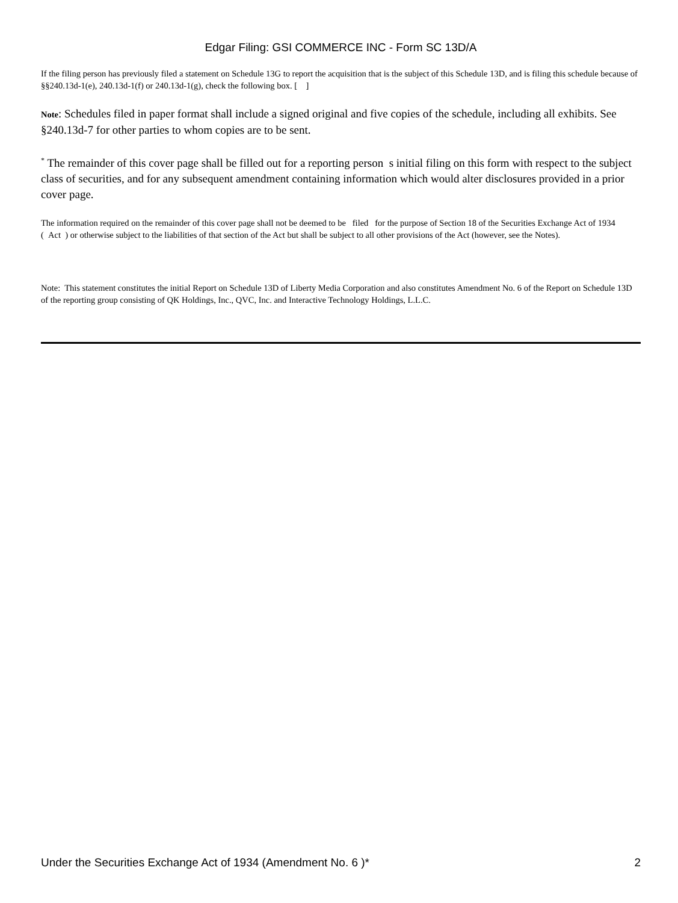Edgar Filing: GSI COMMERCE INC - Form SC 13D/A
If the filing person has previously filed a statement on Schedule 13G to report the acquisition that is the subject of this Schedule 13D, and is filing this schedule because of §§240.13d-1(e), 240.13d-1(f) or 240.13d-1(g), check the following box. [ ]
Note: Schedules filed in paper format shall include a signed original and five copies of the schedule, including all exhibits. See §240.13d-7 for other parties to whom copies are to be sent.
<sup>*</sup> The remainder of this cover page shall be filled out for a reporting person s initial filing on this form with respect to the subject class of securities, and for any subsequent amendment containing information which would alter disclosures provided in a prior cover page.
The information required on the remainder of this cover page shall not be deemed to be filed for the purpose of Section 18 of the Securities Exchange Act of 1934 ( Act ) or otherwise subject to the liabilities of that section of the Act but shall be subject to all other provisions of the Act (however, see the Notes).
Note: This statement constitutes the initial Report on Schedule 13D of Liberty Media Corporation and also constitutes Amendment No. 6 of the Report on Schedule 13D of the reporting group consisting of QK Holdings, Inc., QVC, Inc. and Interactive Technology Holdings, L.L.C.
Under the Securities Exchange Act of 1934 (Amendment No. 6 )* 2